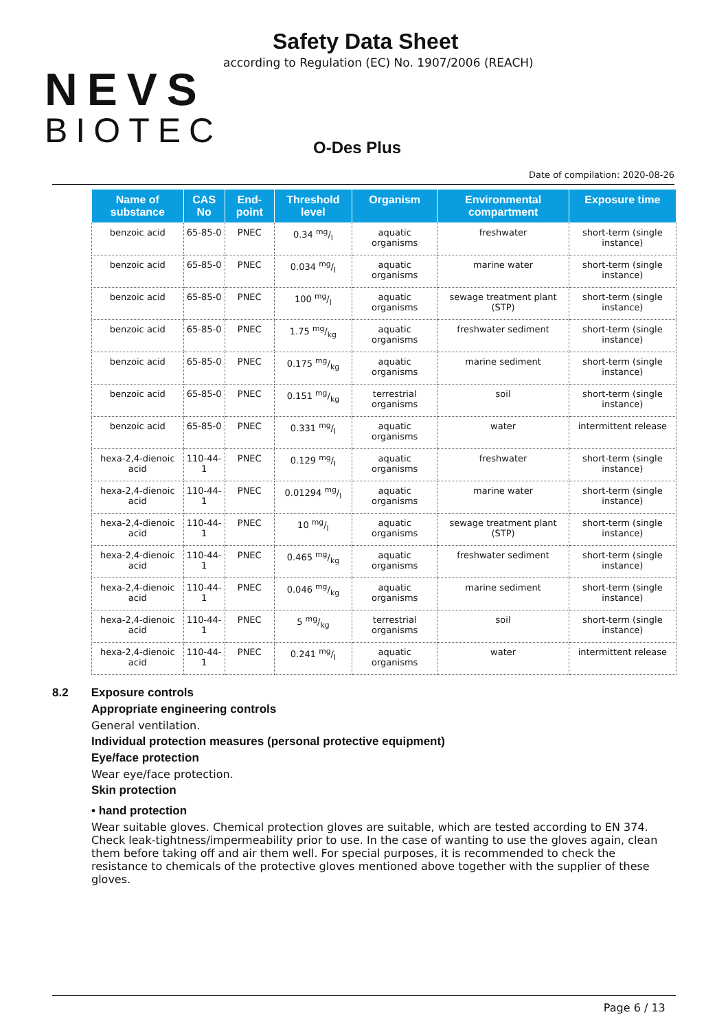NEVS
BIOTEC
Safety Data Sheet
according to Regulation (EC) No. 1907/2006 (REACH)
O-Des Plus
Date of compilation: 2020-08-26
| Name of substance | CAS No | End-point | Threshold level | Organism | Environmental compartment | Exposure time |
| --- | --- | --- | --- | --- | --- | --- |
| benzoic acid | 65-85-0 | PNEC | 0.34 mg/l | aquatic organisms | freshwater | short-term (single instance) |
| benzoic acid | 65-85-0 | PNEC | 0.034 mg/l | aquatic organisms | marine water | short-term (single instance) |
| benzoic acid | 65-85-0 | PNEC | 100 mg/l | aquatic organisms | sewage treatment plant (STP) | short-term (single instance) |
| benzoic acid | 65-85-0 | PNEC | 1.75 mg/kg | aquatic organisms | freshwater sediment | short-term (single instance) |
| benzoic acid | 65-85-0 | PNEC | 0.175 mg/kg | aquatic organisms | marine sediment | short-term (single instance) |
| benzoic acid | 65-85-0 | PNEC | 0.151 mg/kg | terrestrial organisms | soil | short-term (single instance) |
| benzoic acid | 65-85-0 | PNEC | 0.331 mg/l | aquatic organisms | water | intermittent release |
| hexa-2,4-dienoic acid | 110-44-1 | PNEC | 0.129 mg/l | aquatic organisms | freshwater | short-term (single instance) |
| hexa-2,4-dienoic acid | 110-44-1 | PNEC | 0.01294 mg/l | aquatic organisms | marine water | short-term (single instance) |
| hexa-2,4-dienoic acid | 110-44-1 | PNEC | 10 mg/l | aquatic organisms | sewage treatment plant (STP) | short-term (single instance) |
| hexa-2,4-dienoic acid | 110-44-1 | PNEC | 0.465 mg/kg | aquatic organisms | freshwater sediment | short-term (single instance) |
| hexa-2,4-dienoic acid | 110-44-1 | PNEC | 0.046 mg/kg | aquatic organisms | marine sediment | short-term (single instance) |
| hexa-2,4-dienoic acid | 110-44-1 | PNEC | 5 mg/kg | terrestrial organisms | soil | short-term (single instance) |
| hexa-2,4-dienoic acid | 110-44-1 | PNEC | 0.241 mg/l | aquatic organisms | water | intermittent release |
8.2 Exposure controls
Appropriate engineering controls
General ventilation.
Individual protection measures (personal protective equipment)
Eye/face protection
Wear eye/face protection.
Skin protection
• hand protection
Wear suitable gloves. Chemical protection gloves are suitable, which are tested according to EN 374. Check leak-tightness/impermeability prior to use. In the case of wanting to use the gloves again, clean them before taking off and air them well. For special purposes, it is recommended to check the resistance to chemicals of the protective gloves mentioned above together with the supplier of these gloves.
Page 6 / 13